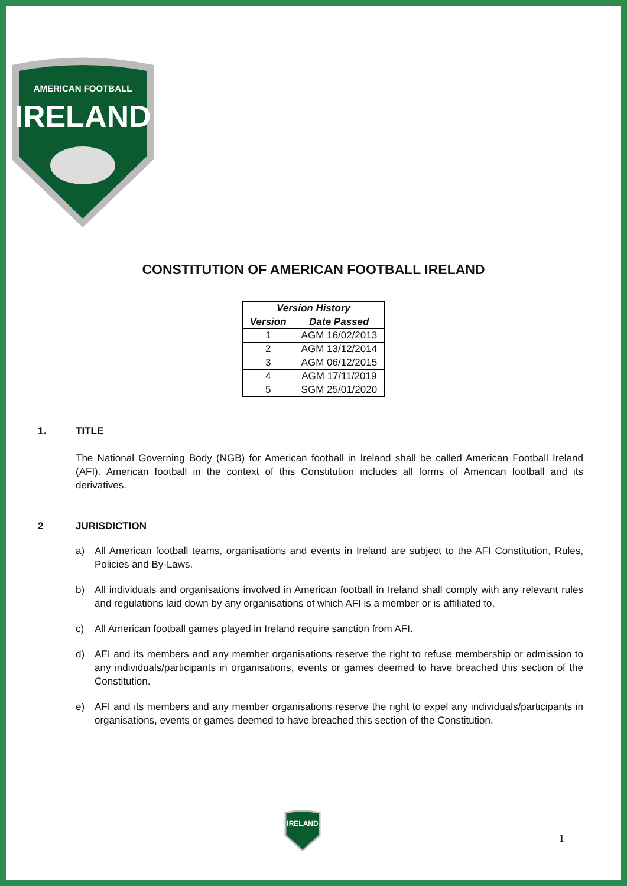AMERICAN FOOTBALL
IRELAND
CONSTITUTION OF AMERICAN FOOTBALL IRELAND
| Version History | |
| --- | --- |
| Version | Date Passed |
| 1 | AGM 16/02/2013 |
| 2 | AGM 13/12/2014 |
| 3 | AGM 06/12/2015 |
| 4 | AGM 17/11/2019 |
| 5 | SGM 25/01/2020 |
1. TITLE
The National Governing Body (NGB) for American football in Ireland shall be called American Football Ireland (AFI). American football in the context of this Constitution includes all forms of American football and its derivatives.
2 JURISDICTION
a) All American football teams, organisations and events in Ireland are subject to the AFI Constitution, Rules, Policies and By-Laws.
b) All individuals and organisations involved in American football in Ireland shall comply with any relevant rules and regulations laid down by any organisations of which AFI is a member or is affiliated to.
c) All American football games played in Ireland require sanction from AFI.
d) AFI and its members and any member organisations reserve the right to refuse membership or admission to any individuals/participants in organisations, events or games deemed to have breached this section of the Constitution.
e) AFI and its members and any member organisations reserve the right to expel any individuals/participants in organisations, events or games deemed to have breached this section of the Constitution.
IRELAND
1